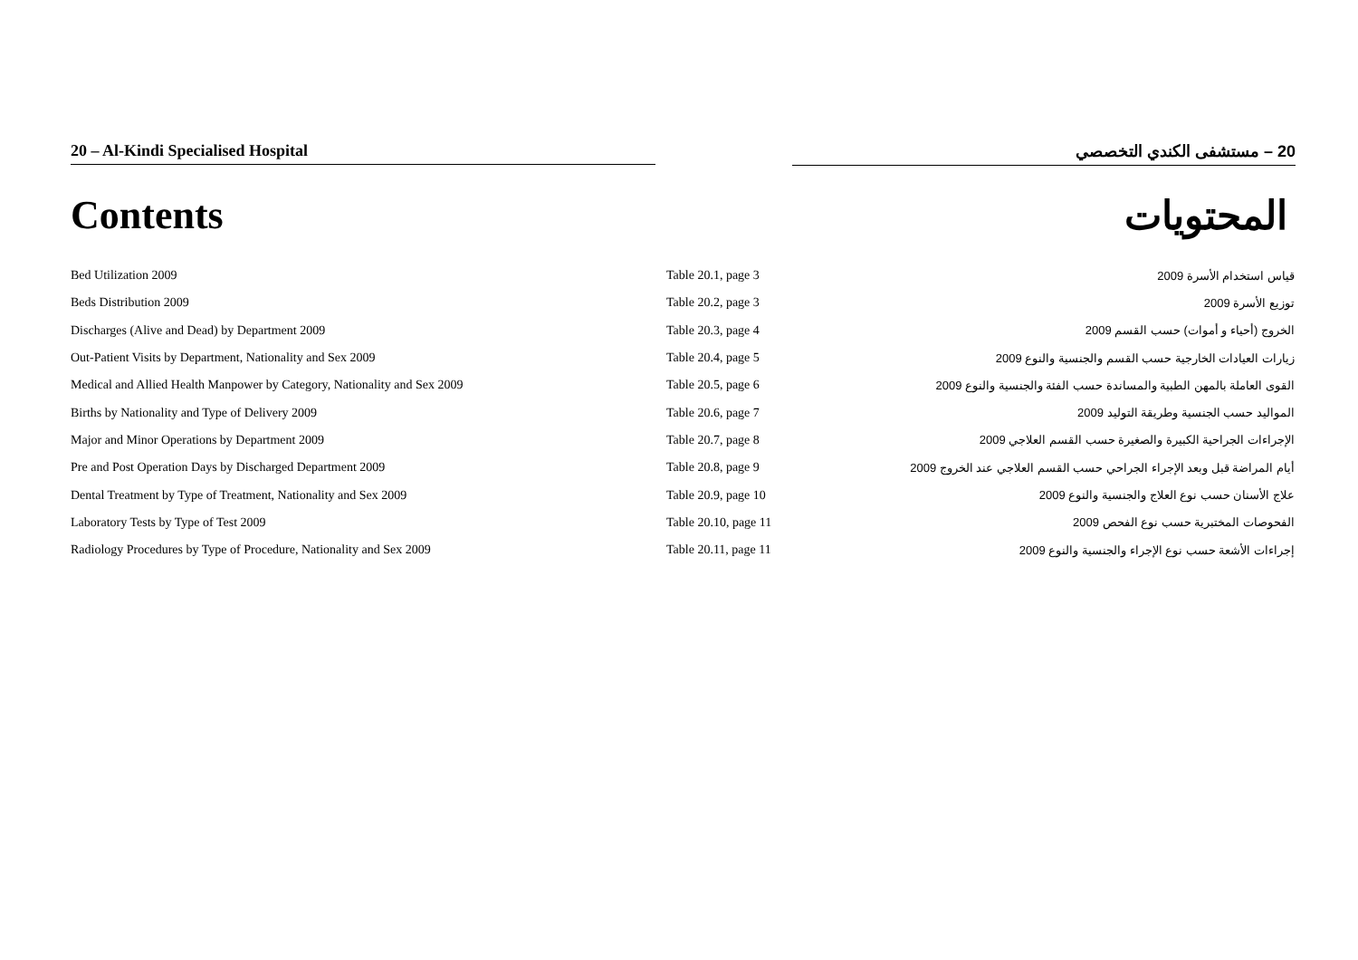20 – Al-Kindi Specialised Hospital 20 – مستشفى الكندي التخصصي
Contents المحتويات
| Bed Utilization 2009 | Table 20.1, page 3 | قياس استخدام الأسرة 2009 |
| Beds Distribution 2009 | Table 20.2, page 3 | توزيع الأسرة 2009 |
| Discharges (Alive and Dead) by Department 2009 | Table 20.3, page 4 | الخروج (أحياء و أموات) حسب القسم 2009 |
| Out-Patient Visits by Department, Nationality and Sex 2009 | Table 20.4, page 5 | زيارات العيادات الخارجية حسب القسم والجنسية والنوع 2009 |
| Medical and Allied Health Manpower by Category, Nationality and Sex 2009 | Table 20.5, page 6 | القوى العاملة بالمهن الطبية والمساندة حسب الفئة والجنسية والنوع 2009 |
| Births by Nationality and Type of Delivery 2009 | Table 20.6, page 7 | المواليد حسب الجنسية وطريقة التوليد 2009 |
| Major and Minor Operations by Department 2009 | Table 20.7, page 8 | الإجراءات الجراحية الكبيرة والصغيرة حسب القسم العلاجي 2009 |
| Pre and Post Operation Days by Discharged Department 2009 | Table 20.8, page 9 | أيام المراضة قبل وبعد الإجراء الجراحي حسب القسم العلاجي عند الخروج 2009 |
| Dental Treatment by Type of Treatment, Nationality and Sex 2009 | Table 20.9, page 10 | علاج الأسنان حسب نوع العلاج والجنسية والنوع 2009 |
| Laboratory Tests by Type of Test 2009 | Table 20.10, page 11 | الفحوصات المختبرية حسب نوع الفحص 2009 |
| Radiology Procedures by Type of Procedure, Nationality and Sex 2009 | Table 20.11, page 11 | إجراءات الأشعة حسب نوع الإجراء والجنسية والنوع 2009 |